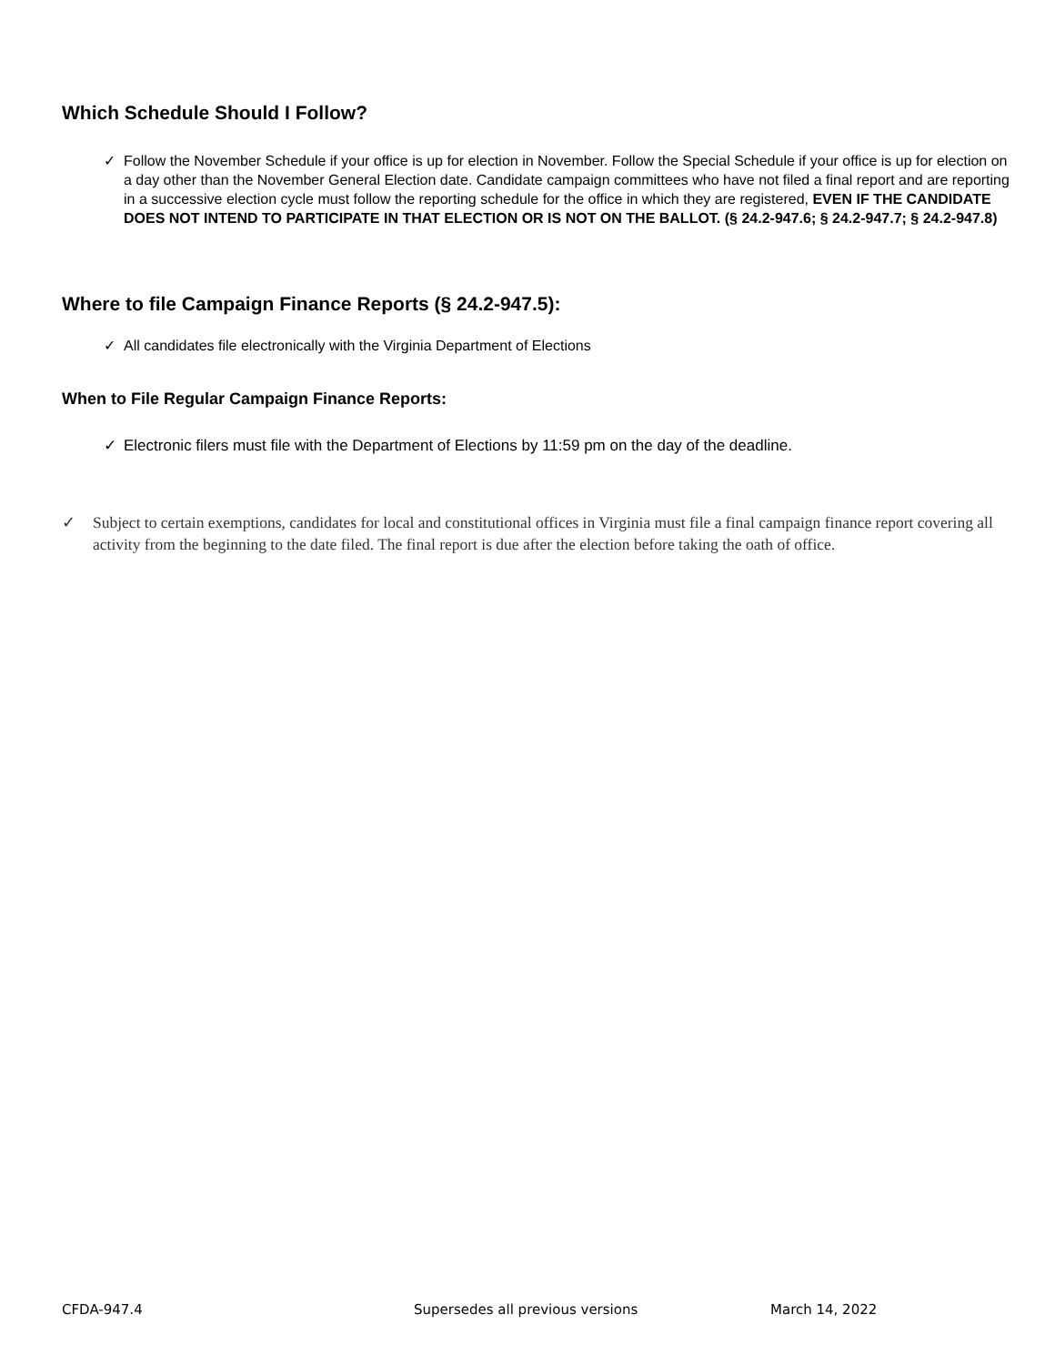Which Schedule Should I Follow?
✓ Follow the November Schedule if your office is up for election in November. Follow the Special Schedule if your office is up for election on a day other than the November General Election date. Candidate campaign committees who have not filed a final report and are reporting in a successive election cycle must follow the reporting schedule for the office in which they are registered, EVEN IF THE CANDIDATE DOES NOT INTEND TO PARTICIPATE IN THAT ELECTION OR IS NOT ON THE BALLOT. (§ 24.2-947.6; § 24.2-947.7; § 24.2-947.8)
Where to file Campaign Finance Reports (§ 24.2-947.5):
✓ All candidates file electronically with the Virginia Department of Elections
When to File Regular Campaign Finance Reports:
✓ Electronic filers must file with the Department of Elections by 11:59 pm on the day of the deadline.
✓ Subject to certain exemptions, candidates for local and constitutional offices in Virginia must file a final campaign finance report covering all activity from the beginning to the date filed. The final report is due after the election before taking the oath of office.
CFDA-947.4
Supersedes all previous versions
March 14, 2022